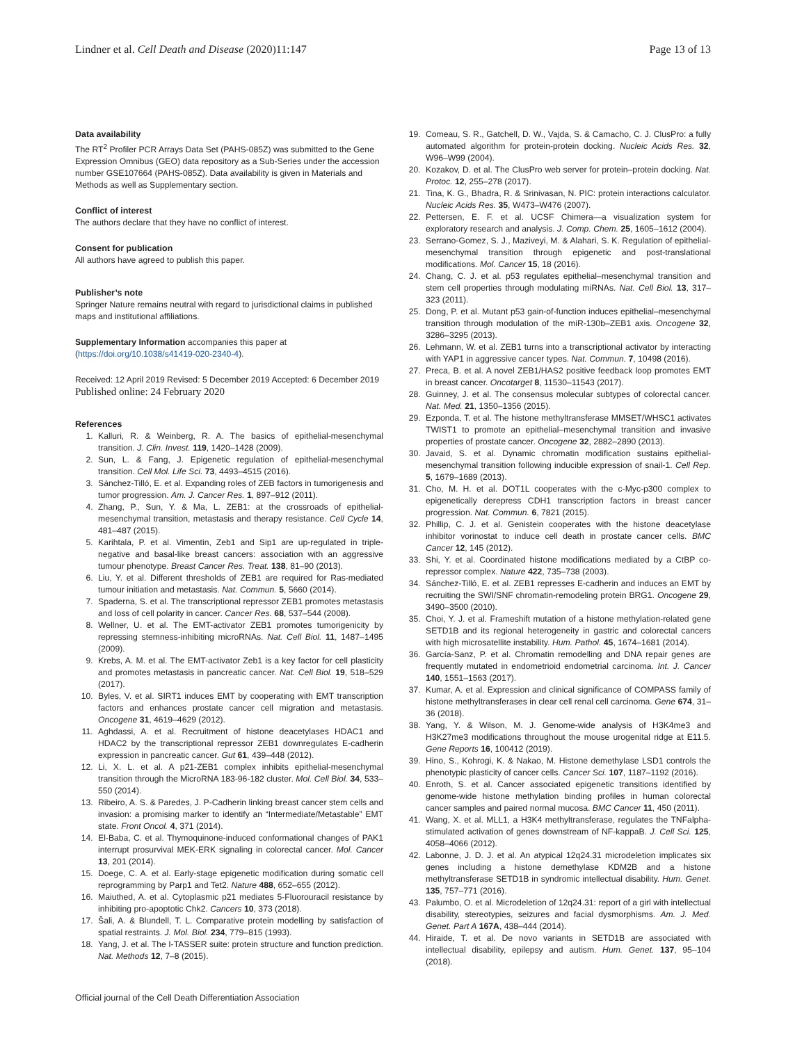Lindner et al. Cell Death and Disease (2020)11:147 Page 13 of 13
Data availability
The RT<sup>2</sup> Profiler PCR Arrays Data Set (PAHS-085Z) was submitted to the Gene Expression Omnibus (GEO) data repository as a Sub-Series under the accession number GSE107664 (PAHS-085Z). Data availability is given in Materials and Methods as well as Supplementary section.
Conflict of interest
The authors declare that they have no conflict of interest.
Consent for publication
All authors have agreed to publish this paper.
Publisher’s note
Springer Nature remains neutral with regard to jurisdictional claims in published maps and institutional affiliations.
Supplementary Information accompanies this paper at (https://doi.org/10.1038/s41419-020-2340-4).
Received: 12 April 2019 Revised: 5 December 2019 Accepted: 6 December 2019
Published online: 24 February 2020
References
1. Kalluri, R. & Weinberg, R. A. The basics of epithelial-mesenchymal transition. J. Clin. Invest. 119, 1420–1428 (2009).
2. Sun, L. & Fang, J. Epigenetic regulation of epithelial-mesenchymal transition. Cell Mol. Life Sci. 73, 4493–4515 (2016).
3. Sánchez-Tilló, E. et al. Expanding roles of ZEB factors in tumorigenesis and tumor progression. Am. J. Cancer Res. 1, 897–912 (2011).
4. Zhang, P., Sun, Y. & Ma, L. ZEB1: at the crossroads of epithelial-mesenchymal transition, metastasis and therapy resistance. Cell Cycle 14, 481–487 (2015).
5. Karihtala, P. et al. Vimentin, Zeb1 and Sip1 are up-regulated in triple-negative and basal-like breast cancers: association with an aggressive tumour phenotype. Breast Cancer Res. Treat. 138, 81–90 (2013).
6. Liu, Y. et al. Different thresholds of ZEB1 are required for Ras-mediated tumour initiation and metastasis. Nat. Commun. 5, 5660 (2014).
7. Spaderna, S. et al. The transcriptional repressor ZEB1 promotes metastasis and loss of cell polarity in cancer. Cancer Res. 68, 537–544 (2008).
8. Wellner, U. et al. The EMT-activator ZEB1 promotes tumorigenicity by repressing stemness-inhibiting microRNAs. Nat. Cell Biol. 11, 1487–1495 (2009).
9. Krebs, A. M. et al. The EMT-activator Zeb1 is a key factor for cell plasticity and promotes metastasis in pancreatic cancer. Nat. Cell Biol. 19, 518–529 (2017).
10. Byles, V. et al. SIRT1 induces EMT by cooperating with EMT transcription factors and enhances prostate cancer cell migration and metastasis. Oncogene 31, 4619–4629 (2012).
11. Aghdassi, A. et al. Recruitment of histone deacetylases HDAC1 and HDAC2 by the transcriptional repressor ZEB1 downregulates E-cadherin expression in pancreatic cancer. Gut 61, 439–448 (2012).
12. Li, X. L. et al. A p21-ZEB1 complex inhibits epithelial-mesenchymal transition through the MicroRNA 183-96-182 cluster. Mol. Cell Biol. 34, 533–550 (2014).
13. Ribeiro, A. S. & Paredes, J. P-Cadherin linking breast cancer stem cells and invasion: a promising marker to identify an “Intermediate/Metastable” EMT state. Front Oncol. 4, 371 (2014).
14. El-Baba, C. et al. Thymoquinone-induced conformational changes of PAK1 interrupt prosurvival MEK-ERK signaling in colorectal cancer. Mol. Cancer 13, 201 (2014).
15. Doege, C. A. et al. Early-stage epigenetic modification during somatic cell reprogramming by Parp1 and Tet2. Nature 488, 652–655 (2012).
16. Maiuthed, A. et al. Cytoplasmic p21 mediates 5-Fluorouracil resistance by inhibiting pro-apoptotic Chk2. Cancers 10, 373 (2018).
17. Šali, A. & Blundell, T. L. Comparative protein modelling by satisfaction of spatial restraints. J. Mol. Biol. 234, 779–815 (1993).
18. Yang, J. et al. The I-TASSER suite: protein structure and function prediction. Nat. Methods 12, 7–8 (2015).
19. Comeau, S. R., Gatchell, D. W., Vajda, S. & Camacho, C. J. ClusPro: a fully automated algorithm for protein-protein docking. Nucleic Acids Res. 32, W96–W99 (2004).
20. Kozakov, D. et al. The ClusPro web server for protein–protein docking. Nat. Protoc. 12, 255–278 (2017).
21. Tina, K. G., Bhadra, R. & Srinivasan, N. PIC: protein interactions calculator. Nucleic Acids Res. 35, W473–W476 (2007).
22. Pettersen, E. F. et al. UCSF Chimera—a visualization system for exploratory research and analysis. J. Comp. Chem. 25, 1605–1612 (2004).
23. Serrano-Gomez, S. J., Maziveyi, M. & Alahari, S. K. Regulation of epithelial-mesenchymal transition through epigenetic and post-translational modifications. Mol. Cancer 15, 18 (2016).
24. Chang, C. J. et al. p53 regulates epithelial–mesenchymal transition and stem cell properties through modulating miRNAs. Nat. Cell Biol. 13, 317–323 (2011).
25. Dong, P. et al. Mutant p53 gain-of-function induces epithelial–mesenchymal transition through modulation of the miR-130b–ZEB1 axis. Oncogene 32, 3286–3295 (2013).
26. Lehmann, W. et al. ZEB1 turns into a transcriptional activator by interacting with YAP1 in aggressive cancer types. Nat. Commun. 7, 10498 (2016).
27. Preca, B. et al. A novel ZEB1/HAS2 positive feedback loop promotes EMT in breast cancer. Oncotarget 8, 11530–11543 (2017).
28. Guinney, J. et al. The consensus molecular subtypes of colorectal cancer. Nat. Med. 21, 1350–1356 (2015).
29. Ezponda, T. et al. The histone methyltransferase MMSET/WHSC1 activates TWIST1 to promote an epithelial–mesenchymal transition and invasive properties of prostate cancer. Oncogene 32, 2882–2890 (2013).
30. Javaid, S. et al. Dynamic chromatin modification sustains epithelial-mesenchymal transition following inducible expression of snail-1. Cell Rep. 5, 1679–1689 (2013).
31. Cho, M. H. et al. DOT1L cooperates with the c-Myc-p300 complex to epigenetically derepress CDH1 transcription factors in breast cancer progression. Nat. Commun. 6, 7821 (2015).
32. Phillip, C. J. et al. Genistein cooperates with the histone deacetylase inhibitor vorinostat to induce cell death in prostate cancer cells. BMC Cancer 12, 145 (2012).
33. Shi, Y. et al. Coordinated histone modifications mediated by a CtBP co-repressor complex. Nature 422, 735–738 (2003).
34. Sánchez-Tilló, E. et al. ZEB1 represses E-cadherin and induces an EMT by recruiting the SWI/SNF chromatin-remodeling protein BRG1. Oncogene 29, 3490–3500 (2010).
35. Choi, Y. J. et al. Frameshift mutation of a histone methylation-related gene SETD1B and its regional heterogeneity in gastric and colorectal cancers with high microsatellite instability. Hum. Pathol. 45, 1674–1681 (2014).
36. García-Sanz, P. et al. Chromatin remodelling and DNA repair genes are frequently mutated in endometrioid endometrial carcinoma. Int. J. Cancer 140, 1551–1563 (2017).
37. Kumar, A. et al. Expression and clinical significance of COMPASS family of histone methyltransferases in clear cell renal cell carcinoma. Gene 674, 31–36 (2018).
38. Yang, Y. & Wilson, M. J. Genome-wide analysis of H3K4me3 and H3K27me3 modifications throughout the mouse urogenital ridge at E11.5. Gene Reports 16, 100412 (2019).
39. Hino, S., Kohrogi, K. & Nakao, M. Histone demethylase LSD1 controls the phenotypic plasticity of cancer cells. Cancer Sci. 107, 1187–1192 (2016).
40. Enroth, S. et al. Cancer associated epigenetic transitions identified by genome-wide histone methylation binding profiles in human colorectal cancer samples and paired normal mucosa. BMC Cancer 11, 450 (2011).
41. Wang, X. et al. MLL1, a H3K4 methyltransferase, regulates the TNFalpha-stimulated activation of genes downstream of NF-kappaB. J. Cell Sci. 125, 4058–4066 (2012).
42. Labonne, J. D. J. et al. An atypical 12q24.31 microdeletion implicates six genes including a histone demethylase KDM2B and a histone methyltransferase SETD1B in syndromic intellectual disability. Hum. Genet. 135, 757–771 (2016).
43. Palumbo, O. et al. Microdeletion of 12q24.31: report of a girl with intellectual disability, stereotypies, seizures and facial dysmorphisms. Am. J. Med. Genet. Part A 167A, 438–444 (2014).
44. Hiraide, T. et al. De novo variants in SETD1B are associated with intellectual disability, epilepsy and autism. Hum. Genet. 137, 95–104 (2018).
Official journal of the Cell Death Differentiation Association